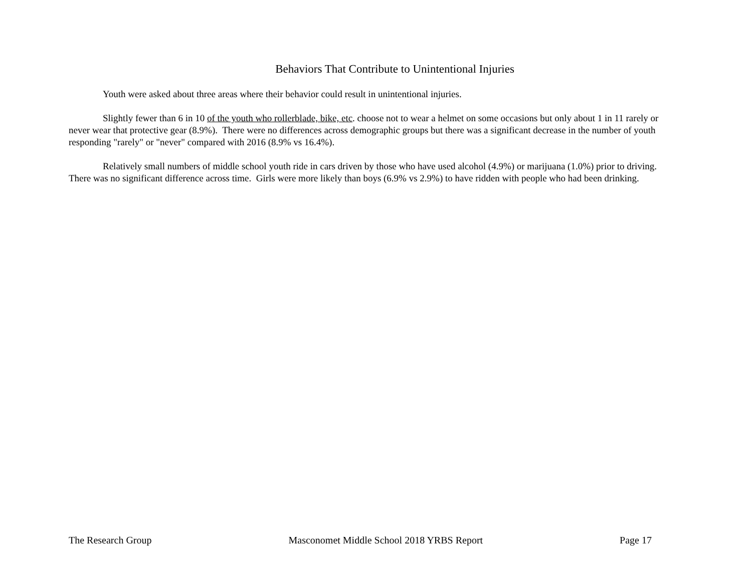Behaviors That Contribute to Unintentional Injuries
Youth were asked about three areas where their behavior could result in unintentional injuries.
Slightly fewer than 6 in 10 of the youth who rollerblade, bike, etc. choose not to wear a helmet on some occasions but only about 1 in 11 rarely or never wear that protective gear (8.9%). There were no differences across demographic groups but there was a significant decrease in the number of youth responding "rarely" or "never" compared with 2016 (8.9% vs 16.4%).
Relatively small numbers of middle school youth ride in cars driven by those who have used alcohol (4.9%) or marijuana (1.0%) prior to driving. There was no significant difference across time. Girls were more likely than boys (6.9% vs 2.9%) to have ridden with people who had been drinking.
The Research Group Masconomet Middle School 2018 YRBS Report Page 17